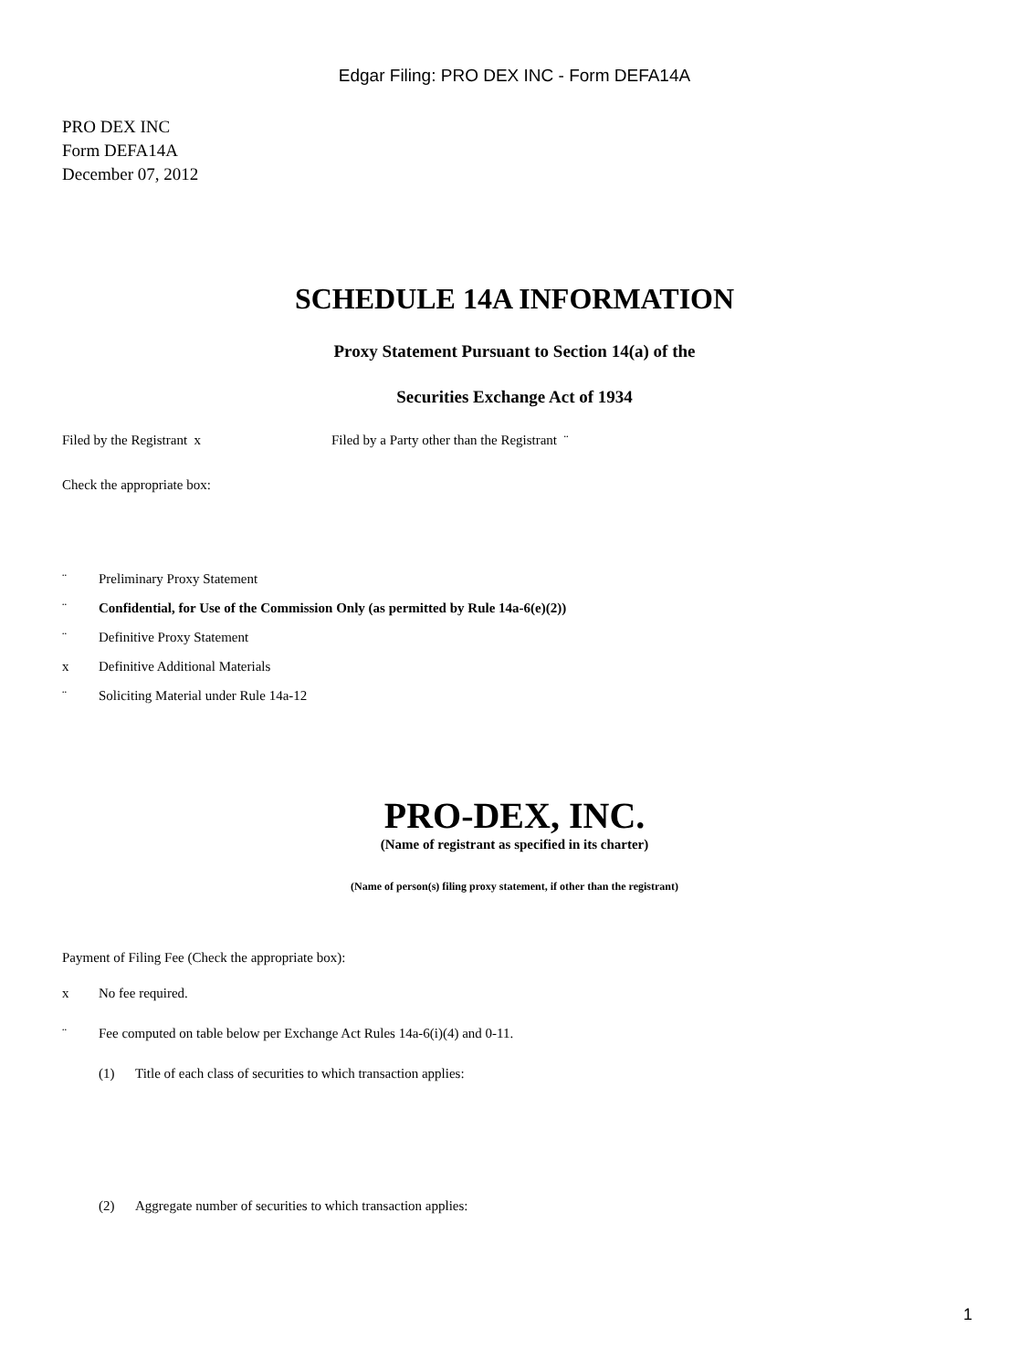Edgar Filing: PRO DEX INC - Form DEFA14A
PRO DEX INC
Form DEFA14A
December 07, 2012
SCHEDULE 14A INFORMATION
Proxy Statement Pursuant to Section 14(a) of the
Securities Exchange Act of 1934
Filed by the Registrant x Filed by a Party other than the Registrant ¨
Check the appropriate box:
¨ Preliminary Proxy Statement
¨ Confidential, for Use of the Commission Only (as permitted by Rule 14a-6(e)(2))
¨ Definitive Proxy Statement
x Definitive Additional Materials
¨ Soliciting Material under Rule 14a-12
PRO-DEX, INC.
(Name of registrant as specified in its charter)
(Name of person(s) filing proxy statement, if other than the registrant)
Payment of Filing Fee (Check the appropriate box):
x No fee required.
¨ Fee computed on table below per Exchange Act Rules 14a-6(i)(4) and 0-11.
(1) Title of each class of securities to which transaction applies:
(2) Aggregate number of securities to which transaction applies:
1